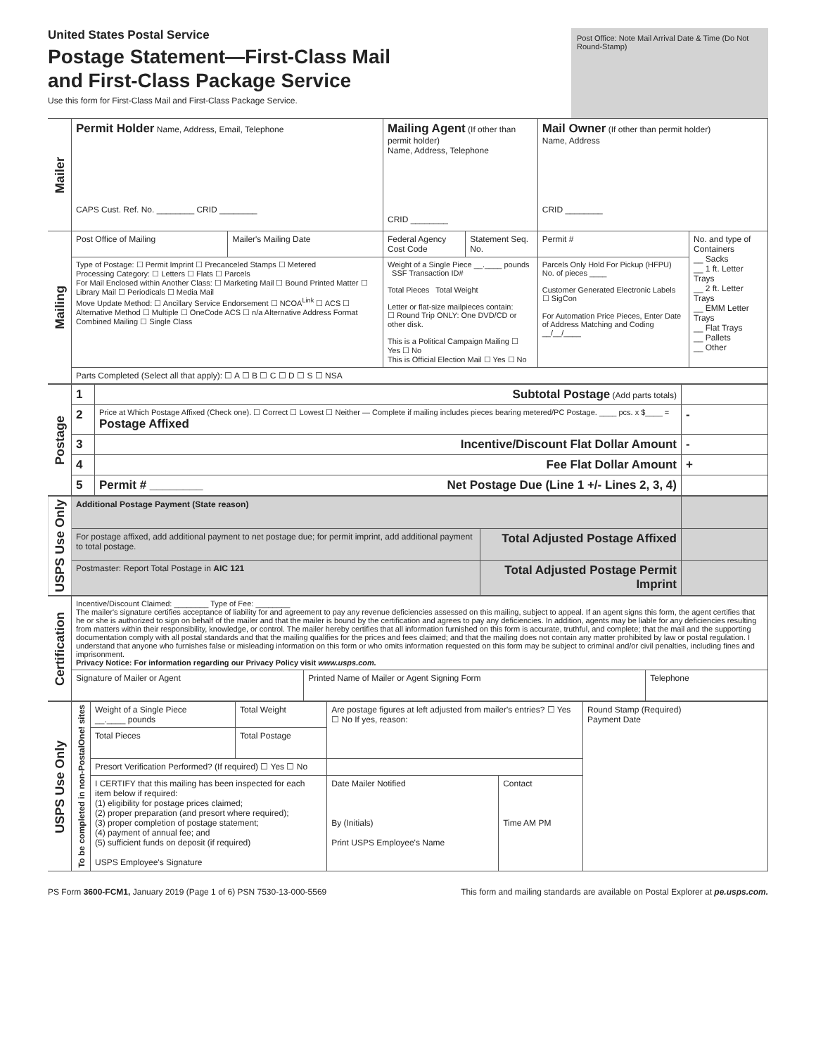United States Postal Service
Postage Statement—First-Class Mail
and First-Class Package Service
Use this form for First-Class Mail and First-Class Package Service.
Post Office: Note Mail Arrival Date & Time (Do Not Round-Stamp)
| Mailer | Permit Holder Name, Address, Email, Telephone CAPS Cust. Ref. No. ________ CRID ________ | | Mailing Agent (If other than permit holder) Name, Address, Telephone CRID ________ | | Mail Owner (If other than permit holder) Name, Address CRID ________ | |
| Mailing | Post Office of Mailing | Mailer's Mailing Date | Federal Agency Cost Code | Statement Seq. No. | Permit # | No. and type of Containers __ Sacks __ 1 ft. Letter Trays __ 2 ft. Letter Trays __ EMM Letter Trays __ Flat Trays __ Pallets __ Other |
| | Type of Postage: ☐ Permit Imprint ☐ Precanceled Stamps ☐ Metered Processing Category: ☐ Letters ☐ Flats ☐ Parcels For Mail Enclosed within Another Class: ☐ Marketing Mail ☐ Bound Printed Matter ☐ Library Mail ☐ Periodicals ☐ Media Mail Move Update Method: ☐ Ancillary Service Endorsement ☐ NCOA<sup>Link</sup> ☐ ACS ☐ Alternative Method ☐ Multiple ☐ OneCode ACS ☐ n/a Alternative Address Format Combined Mailing ☐ Single Class | | Weight of a Single Piece __.____ pounds SSF Transaction ID# Total Pieces Total Weight Letter or flat-size mailpieces contain: ☐ Round Trip ONLY: One DVD/CD or other disk. This is a Political Campaign Mailing ☐ Yes ☐ No This is Official Election Mail ☐ Yes ☐ No | | Parcels Only Hold For Pickup (HFPU) No. of pieces ____ Customer Generated Electronic Labels ☐ SigCon For Automation Price Pieces, Enter Date of Address Matching and Coding __/__/____ | |
| | Parts Completed (Select all that apply): ☐ A ☐ B ☐ C ☐ D ☐ S ☐ NSA | | | | | |
| Postage | 1 | Subtotal Postage (Add parts totals) | |
| | 2 | Price at Which Postage Affixed (Check one). ☐ Correct ☐ Lowest ☐ Neither — Complete if mailing includes pieces bearing metered/PC Postage. ____ pcs. x $____ = Postage Affixed | - |
| | 3 | Incentive/Discount Flat Dollar Amount | - |
| | 4 | Fee Flat Dollar Amount | + |
| | 5 | Permit # ________ Net Postage Due (Line 1 +/- Lines 2, 3, 4) | |
| USPS Use Only | Additional Postage Payment (State reason) | | |
| | For postage affixed, add additional payment to net postage due; for permit imprint, add additional payment to total postage. | Total Adjusted Postage Affixed | |
| | Postmaster: Report Total Postage in AIC 121 | Total Adjusted Postage Permit Imprint | |
| Certification | Incentive/Discount Claimed: ________ Type of Fee: ________ The mailer's signature certifies acceptance of liability for and agreement to pay any revenue deficiencies assessed on this mailing, subject to appeal. If an agent signs this form, the agent certifies that he or she is authorized to sign on behalf of the mailer and that the mailer is bound by the certification and agrees to pay any deficiencies. In addition, agents may be liable for any deficiencies resulting from matters within their responsibility, knowledge, or control. The mailer hereby certifies that all information furnished on this form is accurate, truthful, and complete; that the mail and the supporting documentation comply with all postal standards and that the mailing qualifies for the prices and fees claimed; and that the mailing does not contain any matter prohibited by law or postal regulation. I understand that anyone who furnishes false or misleading information on this form or who omits information requested on this form may be subject to criminal and/or civil penalties, including fines and imprisonment. Privacy Notice: For information regarding our Privacy Policy visit www.usps.com. | | |
| | Signature of Mailer or Agent | Printed Name of Mailer or Agent Signing Form | Telephone |
| USPS Use Only | To be completed in non-PostalOne! sites | Weight of a Single Piece __.____ pounds | Total Weight | Are postage figures at left adjusted from mailer's entries? ☐ Yes ☐ No If yes, reason: | | Round Stamp (Required) Payment Date |
| | | Total Pieces | Total Postage | | | |
| | | Presort Verification Performed? (If required) ☐ Yes ☐ No | | | | |
| | | I CERTIFY that this mailing has been inspected for each item below if required: (1) eligibility for postage prices claimed; (2) proper preparation (and presort where required); (3) proper completion of postage statement; (4) payment of annual fee; and (5) sufficient funds on deposit (if required) USPS Employee's Signature | | Date Mailer Notified By (Initials) Print USPS Employee's Name | Contact Time AM PM | |
PS Form 3600-FCM1, January 2019 (Page 1 of 6) PSN 7530-13-000-5569 This form and mailing standards are available on Postal Explorer at pe.usps.com.